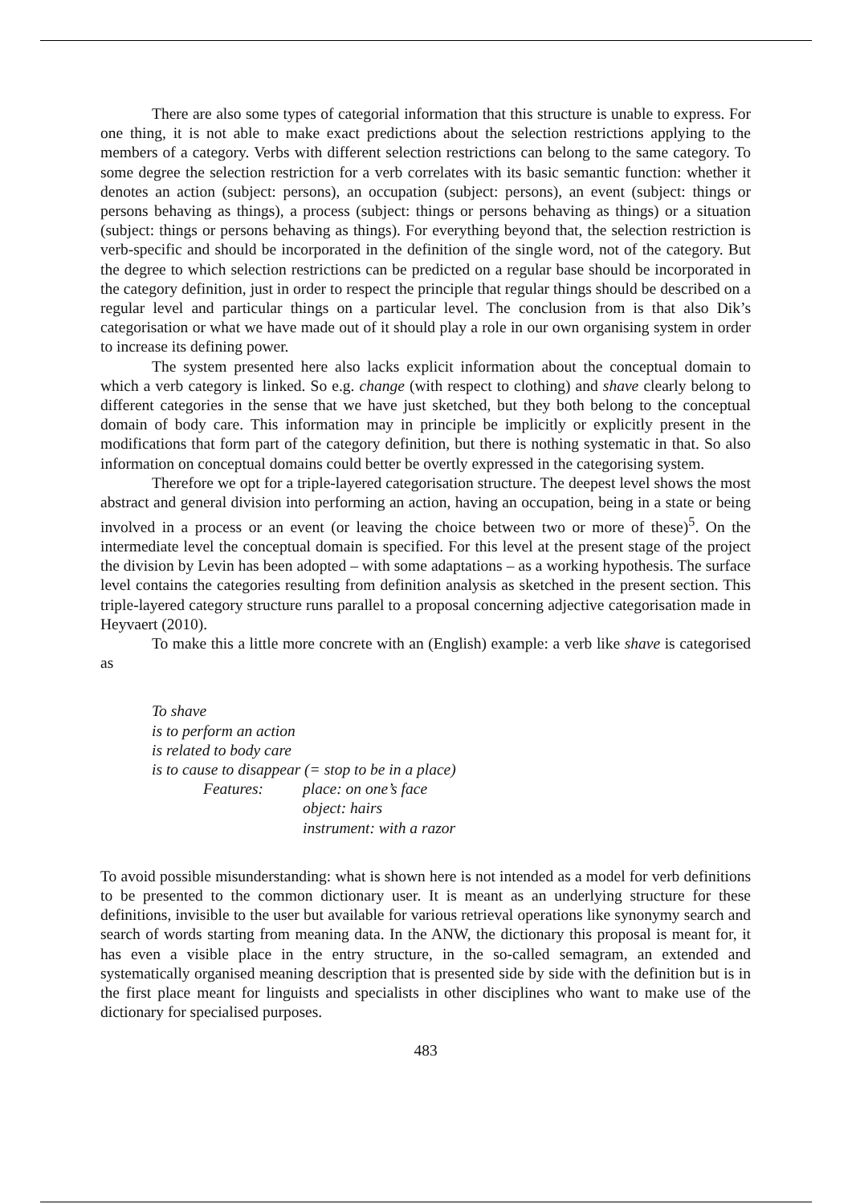There are also some types of categorial information that this structure is unable to express. For one thing, it is not able to make exact predictions about the selection restrictions applying to the members of a category. Verbs with different selection restrictions can belong to the same category. To some degree the selection restriction for a verb correlates with its basic semantic function: whether it denotes an action (subject: persons), an occupation (subject: persons), an event (subject: things or persons behaving as things), a process (subject: things or persons behaving as things) or a situation (subject: things or persons behaving as things). For everything beyond that, the selection restriction is verb-specific and should be incorporated in the definition of the single word, not of the category. But the degree to which selection restrictions can be predicted on a regular base should be incorporated in the category definition, just in order to respect the principle that regular things should be described on a regular level and particular things on a particular level. The conclusion from is that also Dik’s categorisation or what we have made out of it should play a role in our own organising system in order to increase its defining power.
The system presented here also lacks explicit information about the conceptual domain to which a verb category is linked. So e.g. change (with respect to clothing) and shave clearly belong to different categories in the sense that we have just sketched, but they both belong to the conceptual domain of body care. This information may in principle be implicitly or explicitly present in the modifications that form part of the category definition, but there is nothing systematic in that. So also information on conceptual domains could better be overtly expressed in the categorising system.
Therefore we opt for a triple-layered categorisation structure. The deepest level shows the most abstract and general division into performing an action, having an occupation, being in a state or being involved in a process or an event (or leaving the choice between two or more of these)<sup>5</sup>. On the intermediate level the conceptual domain is specified. For this level at the present stage of the project the division by Levin has been adopted – with some adaptations – as a working hypothesis. The surface level contains the categories resulting from definition analysis as sketched in the present section. This triple-layered category structure runs parallel to a proposal concerning adjective categorisation made in Heyvaert (2010).
To make this a little more concrete with an (English) example: a verb like shave is categorised as
To shave
is to perform an action
is related to body care
is to cause to disappear (= stop to be in a place)
Features: place: on one’s face
object: hairs
instrument: with a razor
To avoid possible misunderstanding: what is shown here is not intended as a model for verb definitions to be presented to the common dictionary user. It is meant as an underlying structure for these definitions, invisible to the user but available for various retrieval operations like synonymy search and search of words starting from meaning data. In the ANW, the dictionary this proposal is meant for, it has even a visible place in the entry structure, in the so-called semagram, an extended and systematically organised meaning description that is presented side by side with the definition but is in the first place meant for linguists and specialists in other disciplines who want to make use of the dictionary for specialised purposes.
483